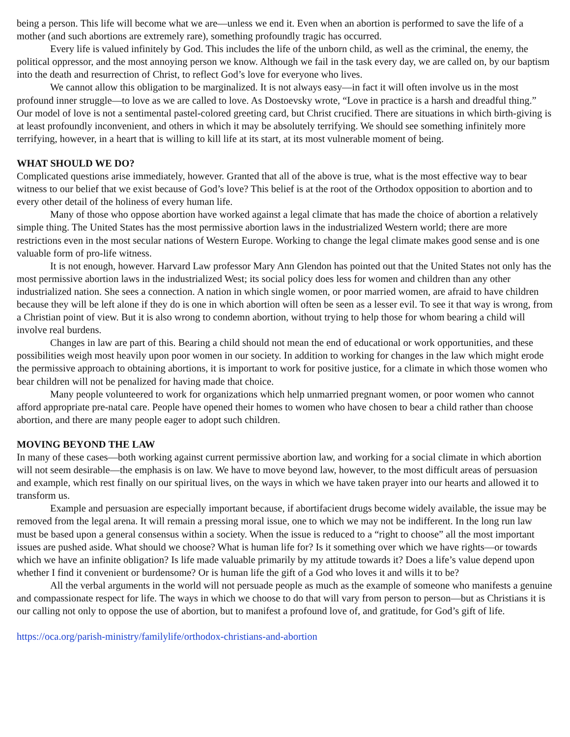being a person. This life will become what we are—unless we end it. Even when an abortion is performed to save the life of a mother (and such abortions are extremely rare), something profoundly tragic has occurred.
Every life is valued infinitely by God. This includes the life of the unborn child, as well as the criminal, the enemy, the political oppressor, and the most annoying person we know. Although we fail in the task every day, we are called on, by our baptism into the death and resurrection of Christ, to reflect God’s love for everyone who lives.
We cannot allow this obligation to be marginalized. It is not always easy—in fact it will often involve us in the most profound inner struggle—to love as we are called to love. As Dostoevsky wrote, “Love in practice is a harsh and dreadful thing.” Our model of love is not a sentimental pastel-colored greeting card, but Christ crucified. There are situations in which birth-giving is at least profoundly inconvenient, and others in which it may be absolutely terrifying. We should see something infinitely more terrifying, however, in a heart that is willing to kill life at its start, at its most vulnerable moment of being.
WHAT SHOULD WE DO?
Complicated questions arise immediately, however. Granted that all of the above is true, what is the most effective way to bear witness to our belief that we exist because of God’s love? This belief is at the root of the Orthodox opposition to abortion and to every other detail of the holiness of every human life.
Many of those who oppose abortion have worked against a legal climate that has made the choice of abortion a relatively simple thing. The United States has the most permissive abortion laws in the industrialized Western world; there are more restrictions even in the most secular nations of Western Europe. Working to change the legal climate makes good sense and is one valuable form of pro-life witness.
It is not enough, however. Harvard Law professor Mary Ann Glendon has pointed out that the United States not only has the most permissive abortion laws in the industrialized West; its social policy does less for women and children than any other industrialized nation. She sees a connection. A nation in which single women, or poor married women, are afraid to have children because they will be left alone if they do is one in which abortion will often be seen as a lesser evil. To see it that way is wrong, from a Christian point of view. But it is also wrong to condemn abortion, without trying to help those for whom bearing a child will involve real burdens.
Changes in law are part of this. Bearing a child should not mean the end of educational or work opportunities, and these possibilities weigh most heavily upon poor women in our society. In addition to working for changes in the law which might erode the permissive approach to obtaining abortions, it is important to work for positive justice, for a climate in which those women who bear children will not be penalized for having made that choice.
Many people volunteered to work for organizations which help unmarried pregnant women, or poor women who cannot afford appropriate pre-natal care. People have opened their homes to women who have chosen to bear a child rather than choose abortion, and there are many people eager to adopt such children.
MOVING BEYOND THE LAW
In many of these cases—both working against current permissive abortion law, and working for a social climate in which abortion will not seem desirable—the emphasis is on law. We have to move beyond law, however, to the most difficult areas of persuasion and example, which rest finally on our spiritual lives, on the ways in which we have taken prayer into our hearts and allowed it to transform us.
Example and persuasion are especially important because, if abortifacient drugs become widely available, the issue may be removed from the legal arena. It will remain a pressing moral issue, one to which we may not be indifferent. In the long run law must be based upon a general consensus within a society. When the issue is reduced to a “right to choose” all the most important issues are pushed aside. What should we choose? What is human life for? Is it something over which we have rights—or towards which we have an infinite obligation? Is life made valuable primarily by my attitude towards it? Does a life’s value depend upon whether I find it convenient or burdensome? Or is human life the gift of a God who loves it and wills it to be?
All the verbal arguments in the world will not persuade people as much as the example of someone who manifests a genuine and compassionate respect for life. The ways in which we choose to do that will vary from person to person—but as Christians it is our calling not only to oppose the use of abortion, but to manifest a profound love of, and gratitude, for God’s gift of life.
https://oca.org/parish-ministry/familylife/orthodox-christians-and-abortion